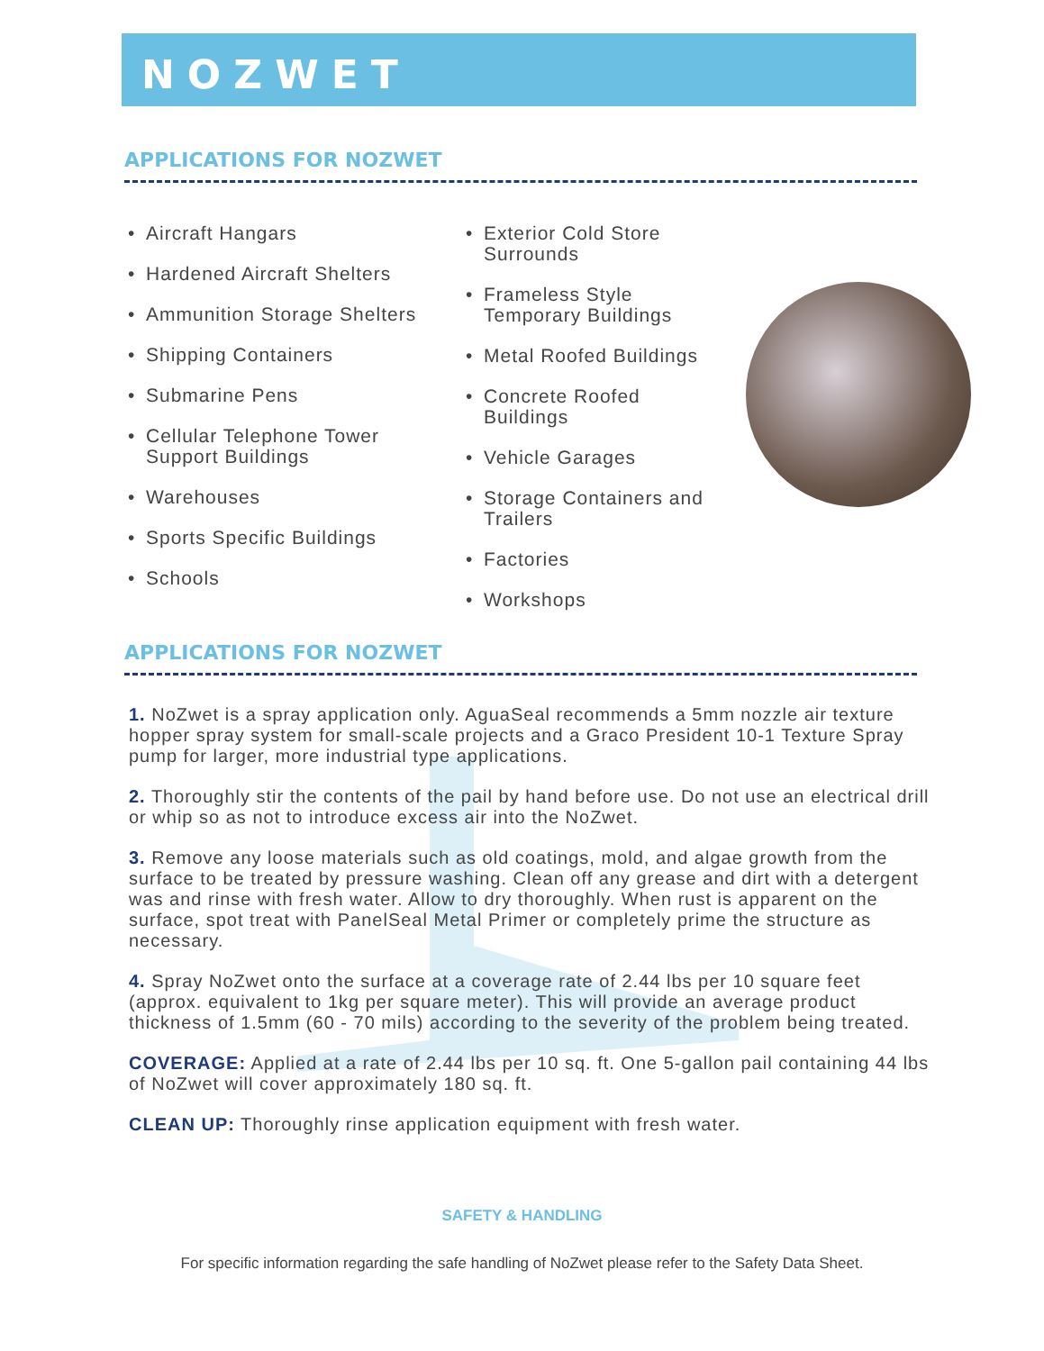NOZWET
APPLICATIONS FOR NOZWET
• Aircraft Hangars
• Hardened Aircraft Shelters
• Ammunition Storage Shelters
• Shipping Containers
• Submarine Pens
• Cellular Telephone Tower Support Buildings
• Warehouses
• Sports Specific Buildings
• Schools
• Exterior Cold Store Surrounds
• Frameless Style Temporary Buildings
• Metal Roofed Buildings
• Concrete Roofed Buildings
• Vehicle Garages
• Storage Containers and Trailers
• Factories
• Workshops
APPLICATIONS FOR NOZWET
1. NoZwet is a spray application only. AguaSeal recommends a 5mm nozzle air texture hopper spray system for small-scale projects and a Graco President 10-1 Texture Spray pump for larger, more industrial type applications.
2. Thoroughly stir the contents of the pail by hand before use. Do not use an electrical drill or whip so as not to introduce excess air into the NoZwet.
3. Remove any loose materials such as old coatings, mold, and algae growth from the surface to be treated by pressure washing. Clean off any grease and dirt with a detergent was and rinse with fresh water. Allow to dry thoroughly. When rust is apparent on the surface, spot treat with PanelSeal Metal Primer or completely prime the structure as necessary.
4. Spray NoZwet onto the surface at a coverage rate of 2.44 lbs per 10 square feet (approx. equivalent to 1kg per square meter). This will provide an average product thickness of 1.5mm (60 - 70 mils) according to the severity of the problem being treated.
COVERAGE: Applied at a rate of 2.44 lbs per 10 sq. ft. One 5-gallon pail containing 44 lbs of NoZwet will cover approximately 180 sq. ft.
CLEAN UP: Thoroughly rinse application equipment with fresh water.
SAFETY & HANDLING
For specific information regarding the safe handling of NoZwet please refer to the Safety Data Sheet.